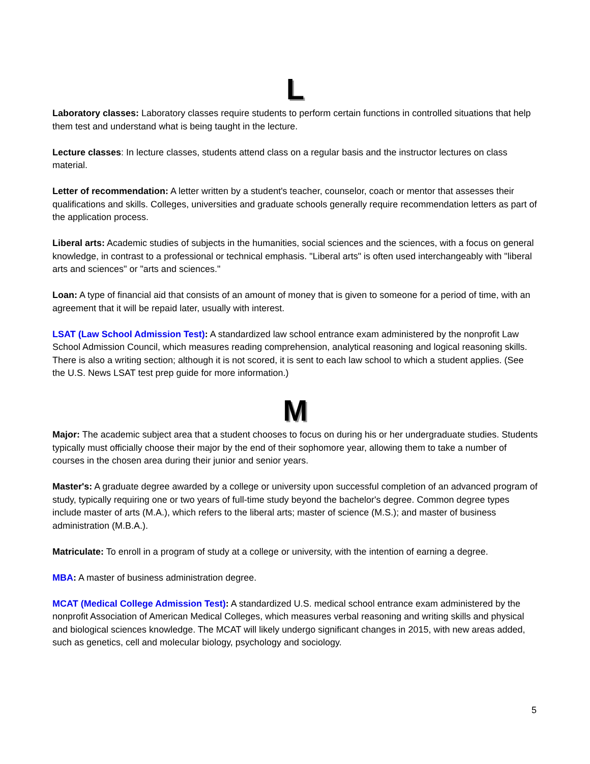L
Laboratory classes: Laboratory classes require students to perform certain functions in controlled situations that help them test and understand what is being taught in the lecture.
Lecture classes: In lecture classes, students attend class on a regular basis and the instructor lectures on class material.
Letter of recommendation: A letter written by a student's teacher, counselor, coach or mentor that assesses their qualifications and skills. Colleges, universities and graduate schools generally require recommendation letters as part of the application process.
Liberal arts: Academic studies of subjects in the humanities, social sciences and the sciences, with a focus on general knowledge, in contrast to a professional or technical emphasis. "Liberal arts" is often used interchangeably with "liberal arts and sciences" or "arts and sciences."
Loan: A type of financial aid that consists of an amount of money that is given to someone for a period of time, with an agreement that it will be repaid later, usually with interest.
LSAT (Law School Admission Test): A standardized law school entrance exam administered by the nonprofit Law School Admission Council, which measures reading comprehension, analytical reasoning and logical reasoning skills. There is also a writing section; although it is not scored, it is sent to each law school to which a student applies. (See the U.S. News LSAT test prep guide for more information.)
M
Major: The academic subject area that a student chooses to focus on during his or her undergraduate studies. Students typically must officially choose their major by the end of their sophomore year, allowing them to take a number of courses in the chosen area during their junior and senior years.
Master's: A graduate degree awarded by a college or university upon successful completion of an advanced program of study, typically requiring one or two years of full-time study beyond the bachelor's degree. Common degree types include master of arts (M.A.), which refers to the liberal arts; master of science (M.S.); and master of business administration (M.B.A.).
Matriculate: To enroll in a program of study at a college or university, with the intention of earning a degree.
MBA: A master of business administration degree.
MCAT (Medical College Admission Test): A standardized U.S. medical school entrance exam administered by the nonprofit Association of American Medical Colleges, which measures verbal reasoning and writing skills and physical and biological sciences knowledge. The MCAT will likely undergo significant changes in 2015, with new areas added, such as genetics, cell and molecular biology, psychology and sociology.
5